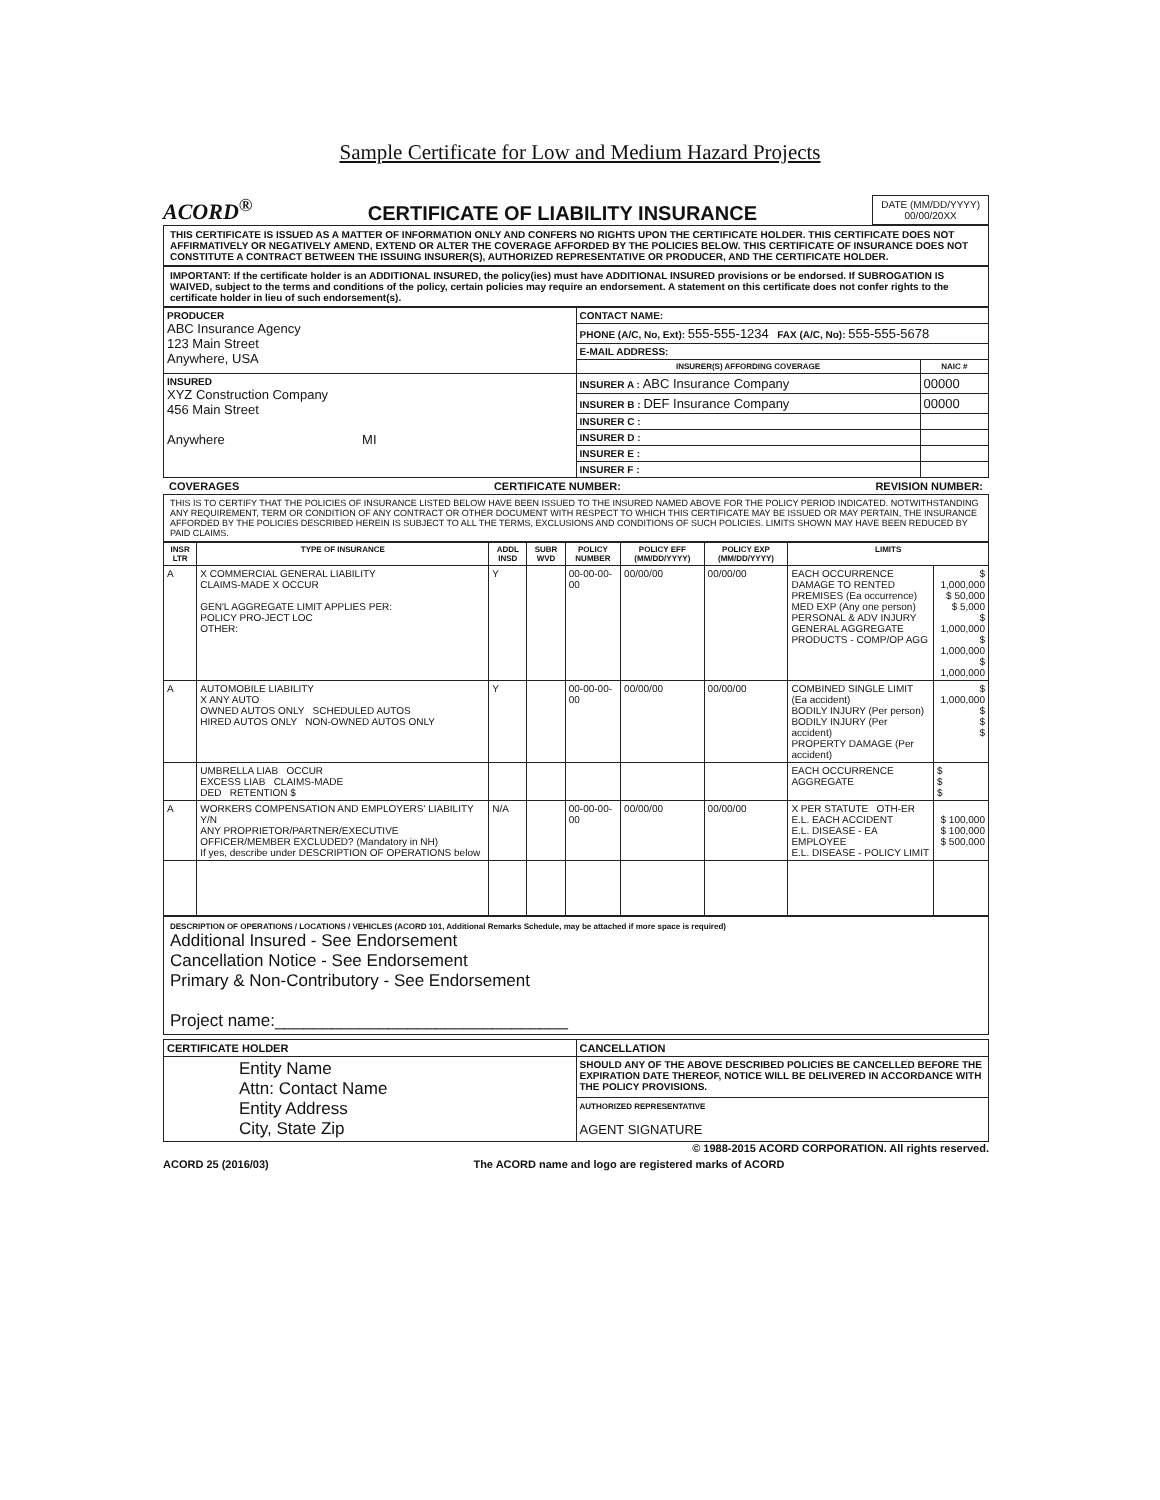Sample Certificate for Low and Medium Hazard Projects
ACORD<sup>®</sup> CERTIFICATE OF LIABILITY INSURANCE
DATE (MM/DD/YYYY)
00/00/20XX
THIS CERTIFICATE IS ISSUED AS A MATTER OF INFORMATION ONLY AND CONFERS NO RIGHTS UPON THE CERTIFICATE HOLDER. THIS CERTIFICATE DOES NOT AFFIRMATIVELY OR NEGATIVELY AMEND, EXTEND OR ALTER THE COVERAGE AFFORDED BY THE POLICIES BELOW. THIS CERTIFICATE OF INSURANCE DOES NOT CONSTITUTE A CONTRACT BETWEEN THE ISSUING INSURER(S), AUTHORIZED REPRESENTATIVE OR PRODUCER, AND THE CERTIFICATE HOLDER.
IMPORTANT: If the certificate holder is an ADDITIONAL INSURED, the policy(ies) must have ADDITIONAL INSURED provisions or be endorsed. If SUBROGATION IS WAIVED, subject to the terms and conditions of the policy, certain policies may require an endorsement. A statement on this certificate does not confer rights to the certificate holder in lieu of such endorsement(s).
| PRODUCER ABC Insurance Agency 123 Main Street Anywhere, USA | CONTACT NAME: | |
| | PHONE (A/C, No, Ext): 555-555-1234 FAX (A/C, No): 555-555-5678 | |
| | E-MAIL ADDRESS: | |
| | INSURER(S) AFFORDING COVERAGE | NAIC # |
| INSURED XYZ Construction Company 456 Main Street Anywhere MI | INSURER A : ABC Insurance Company | 00000 |
| | INSURER B : DEF Insurance Company | 00000 |
| | INSURER C : | |
| | INSURER D : | |
| | INSURER E : | |
| | INSURER F : | |
COVERAGES CERTIFICATE NUMBER: REVISION NUMBER:
THIS IS TO CERTIFY THAT THE POLICIES OF INSURANCE LISTED BELOW HAVE BEEN ISSUED TO THE INSURED NAMED ABOVE FOR THE POLICY PERIOD INDICATED. NOTWITHSTANDING ANY REQUIREMENT, TERM OR CONDITION OF ANY CONTRACT OR OTHER DOCUMENT WITH RESPECT TO WHICH THIS CERTIFICATE MAY BE ISSUED OR MAY PERTAIN, THE INSURANCE AFFORDED BY THE POLICIES DESCRIBED HEREIN IS SUBJECT TO ALL THE TERMS, EXCLUSIONS AND CONDITIONS OF SUCH POLICIES. LIMITS SHOWN MAY HAVE BEEN REDUCED BY PAID CLAIMS.
| INSR LTR | TYPE OF INSURANCE | ADDL INSD | SUBR WVD | POLICY NUMBER | POLICY EFF (MM/DD/YYYY) | POLICY EXP (MM/DD/YYYY) | LIMITS | |
| --- | --- | --- | --- | --- | --- | --- | --- | --- |
| A | X COMMERCIAL GENERAL LIABILITY CLAIMS-MADE X OCCUR GEN'L AGGREGATE LIMIT APPLIES PER: POLICY PRO-JECT LOC OTHER: | Y | | 00-00-00-00 | 00/00/00 | 00/00/00 | EACH OCCURRENCE DAMAGE TO RENTED PREMISES (Ea occurrence) MED EXP (Any one person) PERSONAL & ADV INJURY GENERAL AGGREGATE PRODUCTS - COMP/OP AGG | $ 1,000,000 $ 50,000 $ 5,000 $ 1,000,000 $ 1,000,000 $ 1,000,000 |
| A | AUTOMOBILE LIABILITY X ANY AUTO OWNED AUTOS ONLY SCHEDULED AUTOS HIRED AUTOS ONLY NON-OWNED AUTOS ONLY | Y | | 00-00-00-00 | 00/00/00 | 00/00/00 | COMBINED SINGLE LIMIT (Ea accident) BODILY INJURY (Per person) BODILY INJURY (Per accident) PROPERTY DAMAGE (Per accident) | $ 1,000,000 $ $ $ |
| | UMBRELLA LIAB OCCUR EXCESS LIAB CLAIMS-MADE DED RETENTION $ | | | | | | EACH OCCURRENCE AGGREGATE | $ $ $ |
| A | WORKERS COMPENSATION AND EMPLOYERS' LIABILITY Y/N ANY PROPRIETOR/PARTNER/EXECUTIVE OFFICER/MEMBER EXCLUDED? (Mandatory in NH) If yes, describe under DESCRIPTION OF OPERATIONS below | N/A | | 00-00-00-00 | 00/00/00 | 00/00/00 | X PER STATUTE OTH-ER E.L. EACH ACCIDENT E.L. DISEASE - EA EMPLOYEE E.L. DISEASE - POLICY LIMIT | $ 100,000 $ 100,000 $ 500,000 |
DESCRIPTION OF OPERATIONS / LOCATIONS / VEHICLES (ACORD 101, Additional Remarks Schedule, may be attached if more space is required)
Additional Insured - See Endorsement
Cancellation Notice - See Endorsement
Primary & Non-Contributory - See Endorsement
Project name:_______________________________
| CERTIFICATE HOLDER | CANCELLATION |
| --- | --- |
| Entity Name Attn: Contact Name Entity Address City, State Zip | SHOULD ANY OF THE ABOVE DESCRIBED POLICIES BE CANCELLED BEFORE THE EXPIRATION DATE THEREOF, NOTICE WILL BE DELIVERED IN ACCORDANCE WITH THE POLICY PROVISIONS. |
| | AUTHORIZED REPRESENTATIVE AGENT SIGNATURE |
© 1988-2015 ACORD CORPORATION. All rights reserved.
ACORD 25 (2016/03) The ACORD name and logo are registered marks of ACORD